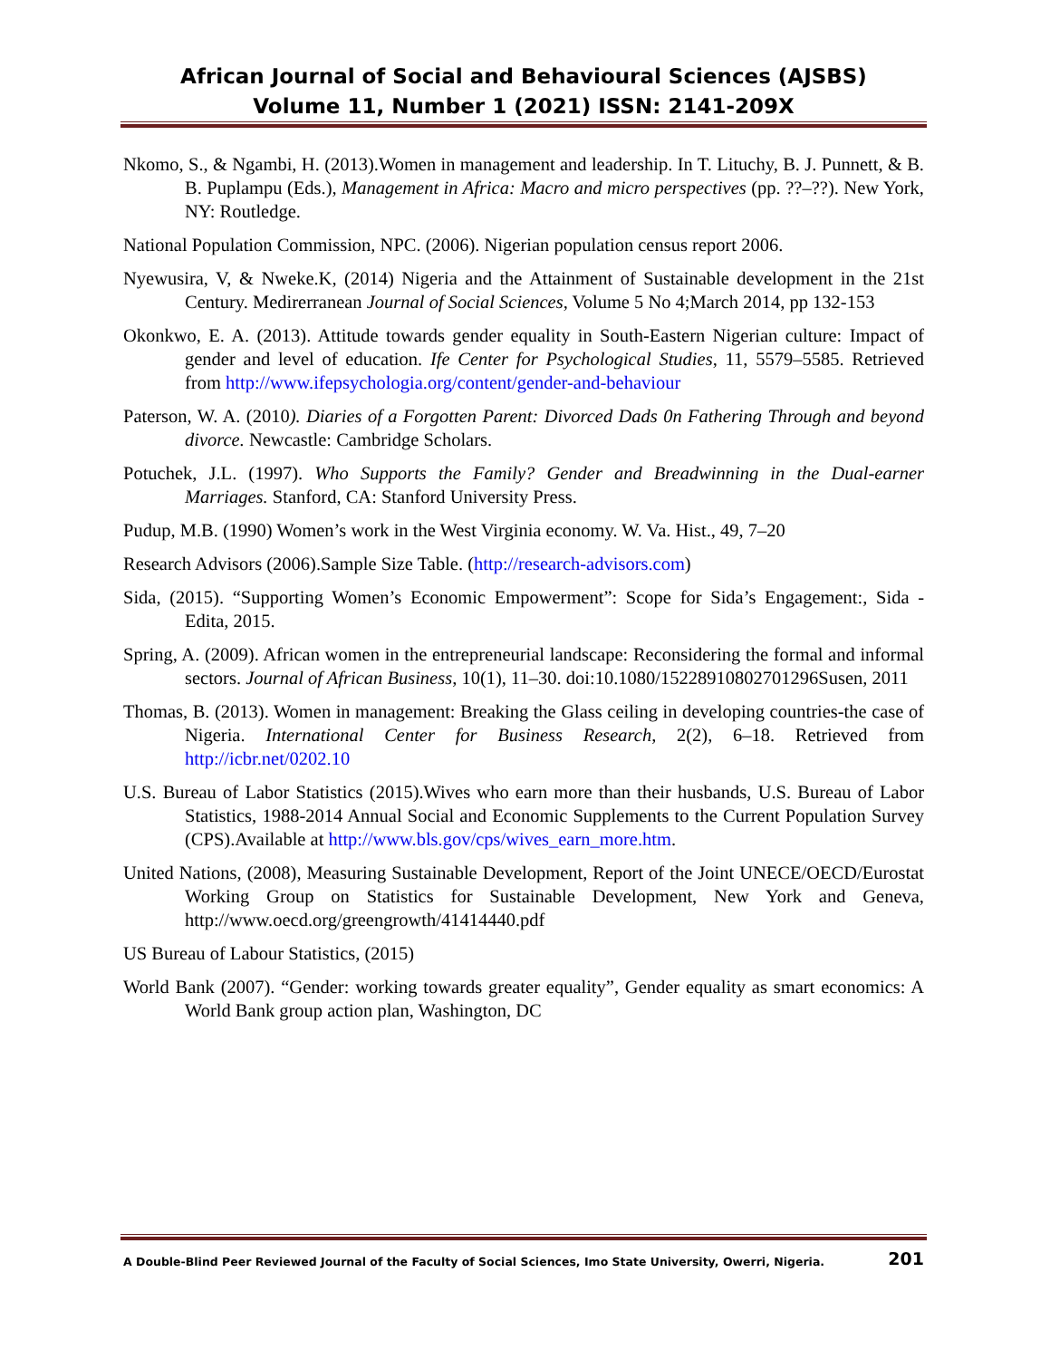African Journal of Social and Behavioural Sciences (AJSBS)
Volume 11, Number 1 (2021) ISSN: 2141-209X
Nkomo, S., & Ngambi, H. (2013).Women in management and leadership. In T. Lituchy, B. J. Punnett, & B. B. Puplampu (Eds.), Management in Africa: Macro and micro perspectives (pp. ??–??). New York, NY: Routledge.
National Population Commission, NPC. (2006). Nigerian population census report 2006.
Nyewusira, V, & Nweke.K, (2014) Nigeria and the Attainment of Sustainable development in the 21st Century. Medirerranean Journal of Social Sciences, Volume 5 No 4;March 2014, pp 132-153
Okonkwo, E. A. (2013). Attitude towards gender equality in South-Eastern Nigerian culture: Impact of gender and level of education. Ife Center for Psychological Studies, 11, 5579–5585. Retrieved from http://www.ifepsychologia.org/content/gender-and-behaviour
Paterson, W. A. (2010). Diaries of a Forgotten Parent: Divorced Dads 0n Fathering Through and beyond divorce. Newcastle: Cambridge Scholars.
Potuchek, J.L. (1997). Who Supports the Family? Gender and Breadwinning in the Dual-earner Marriages. Stanford, CA: Stanford University Press.
Pudup, M.B. (1990) Women’s work in the West Virginia economy. W. Va. Hist., 49, 7–20
Research Advisors (2006).Sample Size Table. (http://research-advisors.com)
Sida, (2015). “Supporting Women’s Economic Empowerment”: Scope for Sida’s Engagement:, Sida - Edita, 2015.
Spring, A. (2009). African women in the entrepreneurial landscape: Reconsidering the formal and informal sectors. Journal of African Business, 10(1), 11–30. doi:10.1080/15228910802701296Susen, 2011
Thomas, B. (2013). Women in management: Breaking the Glass ceiling in developing countries-the case of Nigeria. International Center for Business Research, 2(2), 6–18. Retrieved from http://icbr.net/0202.10
U.S. Bureau of Labor Statistics (2015).Wives who earn more than their husbands, U.S. Bureau of Labor Statistics, 1988-2014 Annual Social and Economic Supplements to the Current Population Survey (CPS).Available at http://www.bls.gov/cps/wives_earn_more.htm.
United Nations, (2008), Measuring Sustainable Development, Report of the Joint UNECE/OECD/Eurostat Working Group on Statistics for Sustainable Development, New York and Geneva, http://www.oecd.org/greengrowth/41414440.pdf
US Bureau of Labour Statistics, (2015)
World Bank (2007). “Gender: working towards greater equality”, Gender equality as smart economics: A World Bank group action plan, Washington, DC
A Double-Blind Peer Reviewed Journal of the Faculty of Social Sciences, Imo State University, Owerri, Nigeria. 201